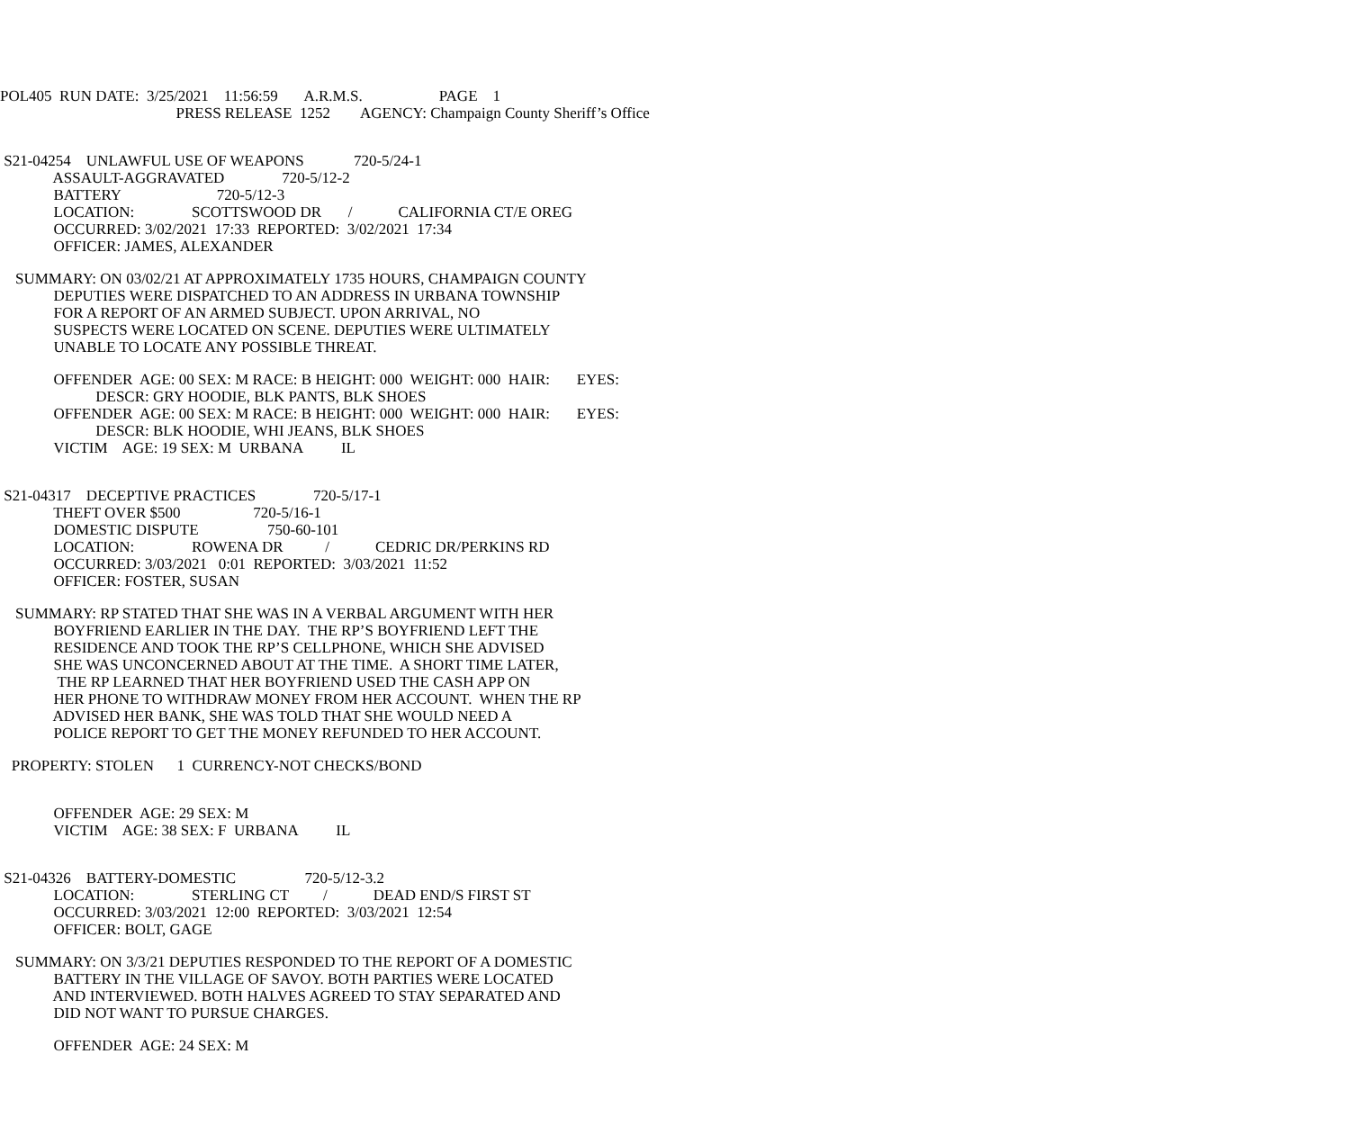POL405 RUN DATE: 3/25/2021 11:56:59 A.R.M.S. PAGE 1
PRESS RELEASE 1252 AGENCY: Champaign County Sheriff’s Office
S21-04254 UNLAWFUL USE OF WEAPONS 720-5/24-1
ASSAULT-AGGRAVATED 720-5/12-2
BATTERY 720-5/12-3
LOCATION: SCOTTSWOOD DR / CALIFORNIA CT/E OREG
OCCURRED: 3/02/2021 17:33 REPORTED: 3/02/2021 17:34
OFFICER: JAMES, ALEXANDER
SUMMARY: ON 03/02/21 AT APPROXIMATELY 1735 HOURS, CHAMPAIGN COUNTY
DEPUTIES WERE DISPATCHED TO AN ADDRESS IN URBANA TOWNSHIP
FOR A REPORT OF AN ARMED SUBJECT. UPON ARRIVAL, NO
SUSPECTS WERE LOCATED ON SCENE. DEPUTIES WERE ULTIMATELY
UNABLE TO LOCATE ANY POSSIBLE THREAT.
OFFENDER AGE: 00 SEX: M RACE: B HEIGHT: 000 WEIGHT: 000 HAIR: EYES:
DESCR: GRY HOODIE, BLK PANTS, BLK SHOES
OFFENDER AGE: 00 SEX: M RACE: B HEIGHT: 000 WEIGHT: 000 HAIR: EYES:
DESCR: BLK HOODIE, WHI JEANS, BLK SHOES
VICTIM AGE: 19 SEX: M URBANA IL
S21-04317 DECEPTIVE PRACTICES 720-5/17-1
THEFT OVER $500 720-5/16-1
DOMESTIC DISPUTE 750-60-101
LOCATION: ROWENA DR / CEDRIC DR/PERKINS RD
OCCURRED: 3/03/2021 0:01 REPORTED: 3/03/2021 11:52
OFFICER: FOSTER, SUSAN
SUMMARY: RP STATED THAT SHE WAS IN A VERBAL ARGUMENT WITH HER
BOYFRIEND EARLIER IN THE DAY. THE RP’S BOYFRIEND LEFT THE
RESIDENCE AND TOOK THE RP’S CELLPHONE, WHICH SHE ADVISED
SHE WAS UNCONCERNED ABOUT AT THE TIME. A SHORT TIME LATER,
THE RP LEARNED THAT HER BOYFRIEND USED THE CASH APP ON
HER PHONE TO WITHDRAW MONEY FROM HER ACCOUNT. WHEN THE RP
ADVISED HER BANK, SHE WAS TOLD THAT SHE WOULD NEED A
POLICE REPORT TO GET THE MONEY REFUNDED TO HER ACCOUNT.
PROPERTY: STOLEN 1 CURRENCY-NOT CHECKS/BOND
OFFENDER AGE: 29 SEX: M
VICTIM AGE: 38 SEX: F URBANA IL
S21-04326 BATTERY-DOMESTIC 720-5/12-3.2
LOCATION: STERLING CT / DEAD END/S FIRST ST
OCCURRED: 3/03/2021 12:00 REPORTED: 3/03/2021 12:54
OFFICER: BOLT, GAGE
SUMMARY: ON 3/3/21 DEPUTIES RESPONDED TO THE REPORT OF A DOMESTIC
BATTERY IN THE VILLAGE OF SAVOY. BOTH PARTIES WERE LOCATED
AND INTERVIEWED. BOTH HALVES AGREED TO STAY SEPARATED AND
DID NOT WANT TO PURSUE CHARGES.
OFFENDER AGE: 24 SEX: M